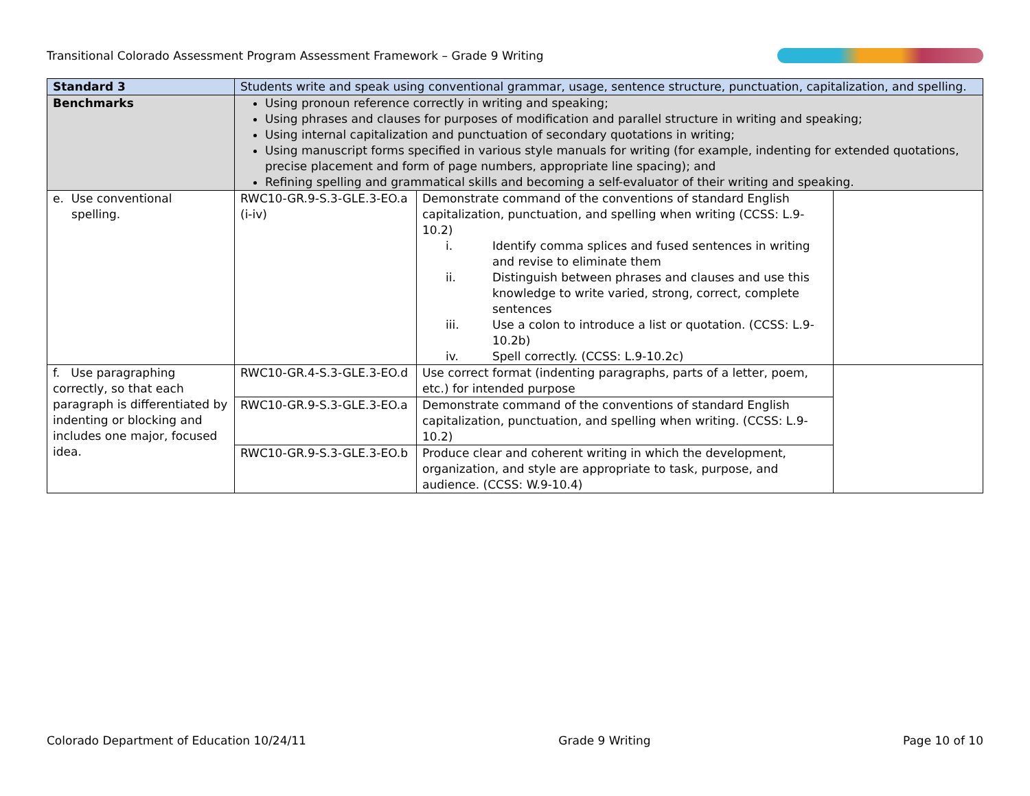Transitional Colorado Assessment Program Assessment Framework – Grade 9 Writing
| Standard 3 | Students write and speak using conventional grammar, usage, sentence structure, punctuation, capitalization, and spelling. | | |
| Benchmarks | Using pronoun reference correctly in writing and speaking; Using phrases and clauses for purposes of modification and parallel structure in writing and speaking; Using internal capitalization and punctuation of secondary quotations in writing; Using manuscript forms specified in various style manuals for writing (for example, indenting for extended quotations, precise placement and form of page numbers, appropriate line spacing); and Refining spelling and grammatical skills and becoming a self-evaluator of their writing and speaking. | | |
| e. Use conventional spelling. | RWC10-GR.9-S.3-GLE.3-EO.a (i-iv) | Demonstrate command of the conventions of standard English capitalization, punctuation, and spelling when writing (CCSS: L.9-10.2) i. Identify comma splices and fused sentences in writing and revise to eliminate them ii. Distinguish between phrases and clauses and use this knowledge to write varied, strong, correct, complete sentences iii. Use a colon to introduce a list or quotation. (CCSS: L.9-10.2b) iv. Spell correctly. (CCSS: L.9-10.2c) | |
| f. Use paragraphing correctly, so that each paragraph is differentiated by indenting or blocking and includes one major, focused idea. | RWC10-GR.4-S.3-GLE.3-EO.d | Use correct format (indenting paragraphs, parts of a letter, poem, etc.) for intended purpose | |
| | RWC10-GR.9-S.3-GLE.3-EO.a | Demonstrate command of the conventions of standard English capitalization, punctuation, and spelling when writing. (CCSS: L.9-10.2) | |
| | RWC10-GR.9-S.3-GLE.3-EO.b | Produce clear and coherent writing in which the development, organization, and style are appropriate to task, purpose, and audience. (CCSS: W.9-10.4) | |
Colorado Department of Education 10/24/11 Grade 9 Writing Page 10 of 10